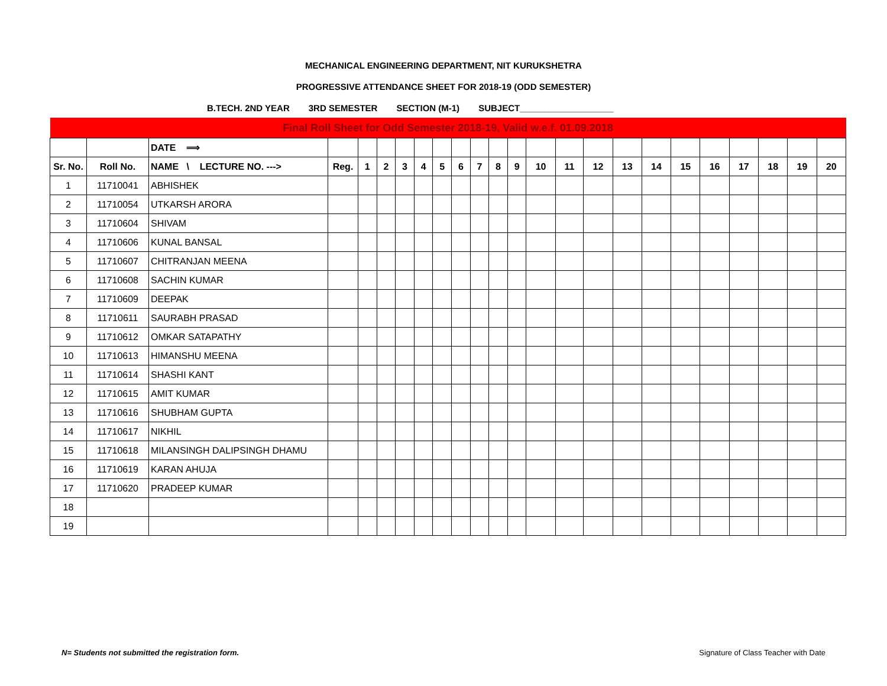MECHANICAL ENGINEERING DEPARTMENT, NIT KURUKSHETRA
PROGRESSIVE ATTENDANCE SHEET FOR 2018-19 (ODD SEMESTER)
B.TECH. 2ND YEAR 3RD SEMESTER SECTION (M-1) SUBJECT___________________
| Final Roll Sheet for Odd Semester 2018-19, Valid w.e.f. 01.09.2018 | | | | | | | | | | | | | | | | | | | | | | | |
| | | DATE ⟹ | | | | | | | | | | | | | | | | | | | | | |
| Sr. No. | Roll No. | NAME \ LECTURE NO. ---> | Reg. | 1 | 2 | 3 | 4 | 5 | 6 | 7 | 8 | 9 | 10 | 11 | 12 | 13 | 14 | 15 | 16 | 17 | 18 | 19 | 20 |
| 1 | 11710041 | ABHISHEK | | | | | | | | | | | | | | | | | | | | | |
| 2 | 11710054 | UTKARSH ARORA | | | | | | | | | | | | | | | | | | | | | |
| 3 | 11710604 | SHIVAM | | | | | | | | | | | | | | | | | | | | | |
| 4 | 11710606 | KUNAL BANSAL | | | | | | | | | | | | | | | | | | | | | |
| 5 | 11710607 | CHITRANJAN MEENA | | | | | | | | | | | | | | | | | | | | | |
| 6 | 11710608 | SACHIN KUMAR | | | | | | | | | | | | | | | | | | | | | |
| 7 | 11710609 | DEEPAK | | | | | | | | | | | | | | | | | | | | | |
| 8 | 11710611 | SAURABH PRASAD | | | | | | | | | | | | | | | | | | | | | |
| 9 | 11710612 | OMKAR SATAPATHY | | | | | | | | | | | | | | | | | | | | | |
| 10 | 11710613 | HIMANSHU MEENA | | | | | | | | | | | | | | | | | | | | | |
| 11 | 11710614 | SHASHI KANT | | | | | | | | | | | | | | | | | | | | | |
| 12 | 11710615 | AMIT KUMAR | | | | | | | | | | | | | | | | | | | | | |
| 13 | 11710616 | SHUBHAM GUPTA | | | | | | | | | | | | | | | | | | | | | |
| 14 | 11710617 | NIKHIL | | | | | | | | | | | | | | | | | | | | | |
| 15 | 11710618 | MILANSINGH DALIPSINGH DHAMU | | | | | | | | | | | | | | | | | | | | | |
| 16 | 11710619 | KARAN AHUJA | | | | | | | | | | | | | | | | | | | | | |
| 17 | 11710620 | PRADEEP KUMAR | | | | | | | | | | | | | | | | | | | | | |
| 18 | | | | | | | | | | | | | | | | | | | | | | | |
| 19 | | | | | | | | | | | | | | | | | | | | | | | |
N= Students not submitted the registration form. Signature of Class Teacher with Date